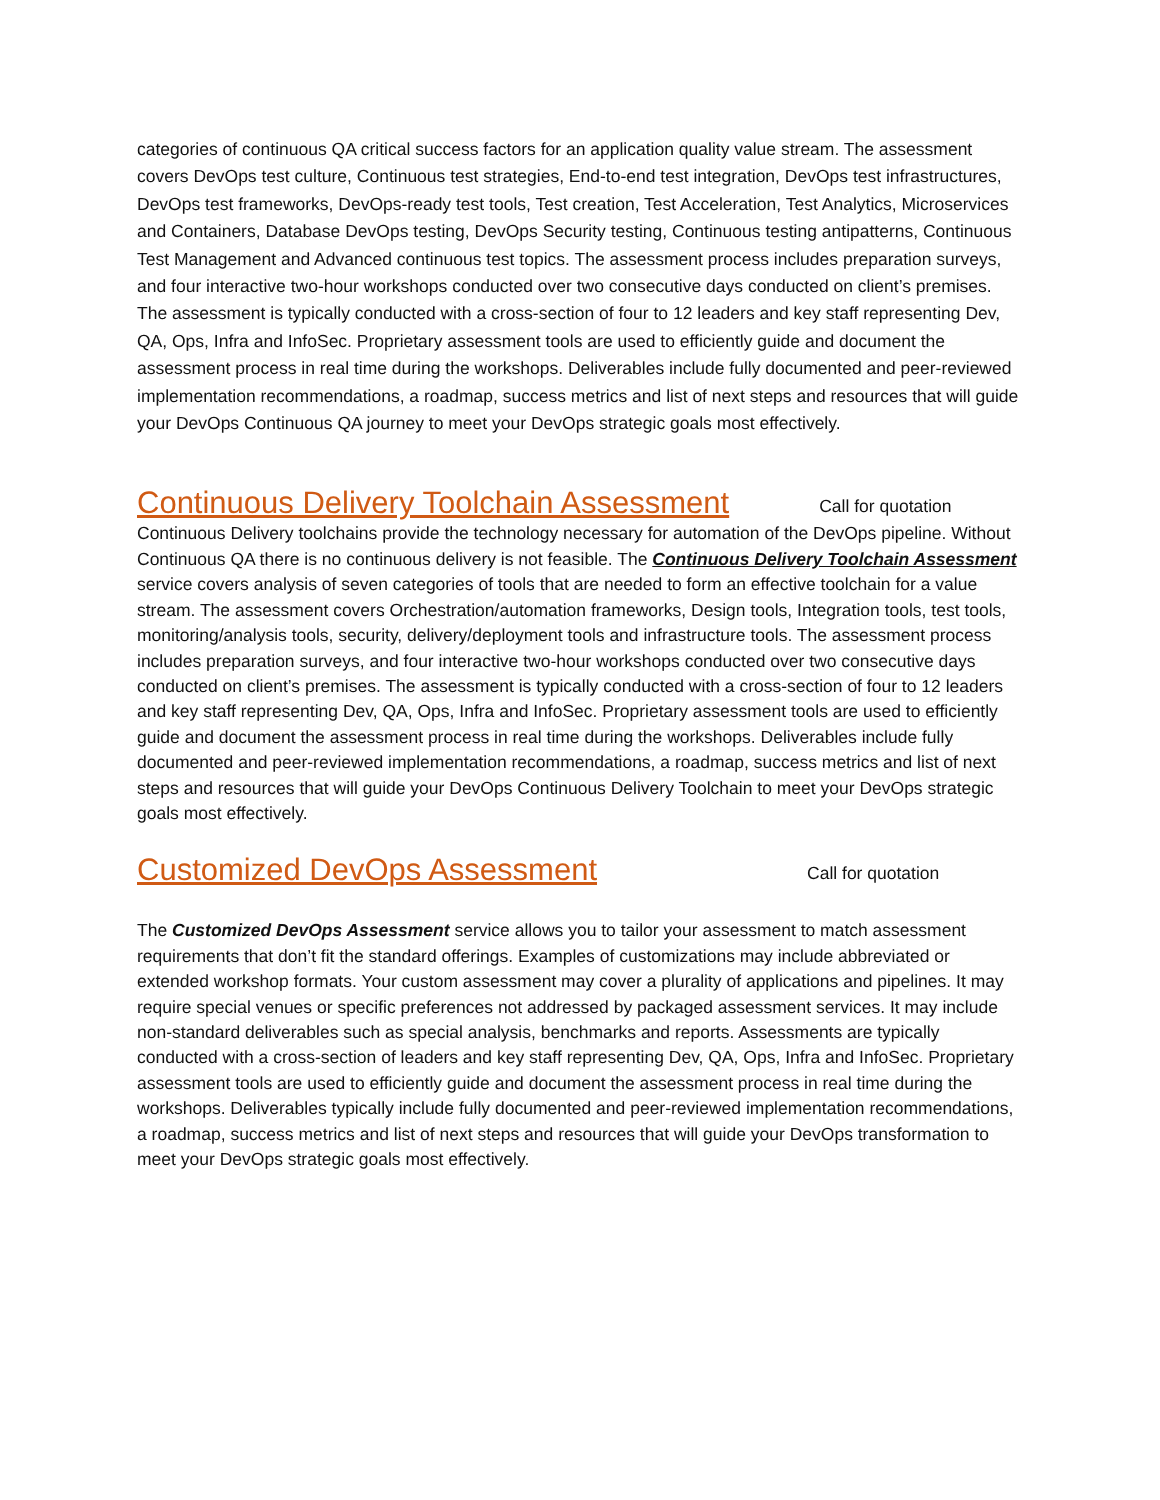categories of continuous QA critical success factors for an application quality value stream. The assessment covers DevOps test culture, Continuous test strategies, End-to-end test integration, DevOps test infrastructures, DevOps test frameworks, DevOps-ready test tools, Test creation, Test Acceleration, Test Analytics, Microservices and Containers, Database DevOps testing, DevOps Security testing, Continuous testing antipatterns, Continuous Test Management and Advanced continuous test topics. The assessment process includes preparation surveys, and four interactive two-hour workshops conducted over two consecutive days conducted on client’s premises. The assessment is typically conducted with a cross-section of four to 12 leaders and key staff representing Dev, QA, Ops, Infra and InfoSec. Proprietary assessment tools are used to efficiently guide and document the assessment process in real time during the workshops. Deliverables include fully documented and peer-reviewed implementation recommendations, a roadmap, success metrics and list of next steps and resources that will guide your DevOps Continuous QA journey to meet your DevOps strategic goals most effectively.
Continuous Delivery Toolchain Assessment
Call for quotation
Continuous Delivery toolchains provide the technology necessary for automation of the DevOps pipeline. Without Continuous QA there is no continuous delivery is not feasible. The Continuous Delivery Toolchain Assessment service covers analysis of seven categories of tools that are needed to form an effective toolchain for a value stream. The assessment covers Orchestration/automation frameworks, Design tools, Integration tools, test tools, monitoring/analysis tools, security, delivery/deployment tools and infrastructure tools. The assessment process includes preparation surveys, and four interactive two-hour workshops conducted over two consecutive days conducted on client’s premises. The assessment is typically conducted with a cross-section of four to 12 leaders and key staff representing Dev, QA, Ops, Infra and InfoSec. Proprietary assessment tools are used to efficiently guide and document the assessment process in real time during the workshops. Deliverables include fully documented and peer-reviewed implementation recommendations, a roadmap, success metrics and list of next steps and resources that will guide your DevOps Continuous Delivery Toolchain to meet your DevOps strategic goals most effectively.
Customized DevOps Assessment
Call for quotation
The Customized DevOps Assessment service allows you to tailor your assessment to match assessment requirements that don’t fit the standard offerings. Examples of customizations may include abbreviated or extended workshop formats. Your custom assessment may cover a plurality of applications and pipelines. It may require special venues or specific preferences not addressed by packaged assessment services. It may include non-standard deliverables such as special analysis, benchmarks and reports. Assessments are typically conducted with a cross-section of leaders and key staff representing Dev, QA, Ops, Infra and InfoSec. Proprietary assessment tools are used to efficiently guide and document the assessment process in real time during the workshops. Deliverables typically include fully documented and peer-reviewed implementation recommendations, a roadmap, success metrics and list of next steps and resources that will guide your DevOps transformation to meet your DevOps strategic goals most effectively.